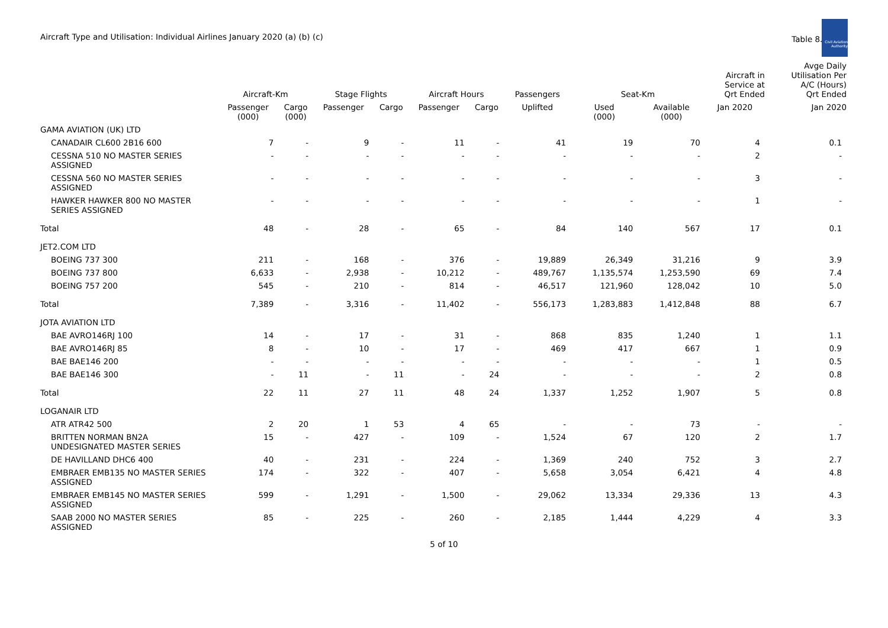Aircraft Type and Utilisation: Individual Airlines January 2020 (a) (b) (c)
Table 8.2
Civil Aviation Authority
| | Aircraft-Km | | Stage Flights | | Aircraft Hours | | Passengers | Seat-Km | | Aircraft in Service at Qrt Ended | Avge Daily Utilisation Per A/C (Hours) Qrt Ended |
| --- | --- | --- | --- | --- | --- | --- | --- | --- | --- | --- | --- |
| | Passenger (000) | Cargo (000) | Passenger | Cargo | Passenger | Cargo | Uplifted | Used (000) | Available (000) | Jan 2020 | Jan 2020 |
| GAMA AVIATION (UK) LTD | | | | | | | | | | | |
| CANADAIR CL600 2B16 600 | 7 | - | 9 | - | 11 | - | 41 | 19 | 70 | 4 | 0.1 |
| CESSNA 510 NO MASTER SERIES ASSIGNED | - | - | - | - | - | - | - | - | - | 2 | - |
| CESSNA 560 NO MASTER SERIES ASSIGNED | - | - | - | - | - | - | - | - | - | 3 | - |
| HAWKER HAWKER 800 NO MASTER SERIES ASSIGNED | - | - | - | - | - | - | - | - | - | 1 | - |
| Total | 48 | - | 28 | - | 65 | - | 84 | 140 | 567 | 17 | 0.1 |
| JET2.COM LTD | | | | | | | | | | | |
| BOEING 737 300 | 211 | - | 168 | - | 376 | - | 19,889 | 26,349 | 31,216 | 9 | 3.9 |
| BOEING 737 800 | 6,633 | - | 2,938 | - | 10,212 | - | 489,767 | 1,135,574 | 1,253,590 | 69 | 7.4 |
| BOEING 757 200 | 545 | - | 210 | - | 814 | - | 46,517 | 121,960 | 128,042 | 10 | 5.0 |
| Total | 7,389 | - | 3,316 | - | 11,402 | - | 556,173 | 1,283,883 | 1,412,848 | 88 | 6.7 |
| JOTA AVIATION LTD | | | | | | | | | | | |
| BAE AVRO146RJ 100 | 14 | - | 17 | - | 31 | - | 868 | 835 | 1,240 | 1 | 1.1 |
| BAE AVRO146RJ 85 | 8 | - | 10 | - | 17 | - | 469 | 417 | 667 | 1 | 0.9 |
| BAE BAE146 200 | - | - | - | - | - | - | - | - | - | 1 | 0.5 |
| BAE BAE146 300 | - | 11 | - | 11 | - | 24 | - | - | - | 2 | 0.8 |
| Total | 22 | 11 | 27 | 11 | 48 | 24 | 1,337 | 1,252 | 1,907 | 5 | 0.8 |
| LOGANAIR LTD | | | | | | | | | | | |
| ATR ATR42 500 | 2 | 20 | 1 | 53 | 4 | 65 | - | - | 73 | - | - |
| BRITTEN NORMAN BN2A UNDESIGNATED MASTER SERIES | 15 | - | 427 | - | 109 | - | 1,524 | 67 | 120 | 2 | 1.7 |
| DE HAVILLAND DHC6 400 | 40 | - | 231 | - | 224 | - | 1,369 | 240 | 752 | 3 | 2.7 |
| EMBRAER EMB135 NO MASTER SERIES ASSIGNED | 174 | - | 322 | - | 407 | - | 5,658 | 3,054 | 6,421 | 4 | 4.8 |
| EMBRAER EMB145 NO MASTER SERIES ASSIGNED | 599 | - | 1,291 | - | 1,500 | - | 29,062 | 13,334 | 29,336 | 13 | 4.3 |
| SAAB 2000 NO MASTER SERIES ASSIGNED | 85 | - | 225 | - | 260 | - | 2,185 | 1,444 | 4,229 | 4 | 3.3 |
5 of 10